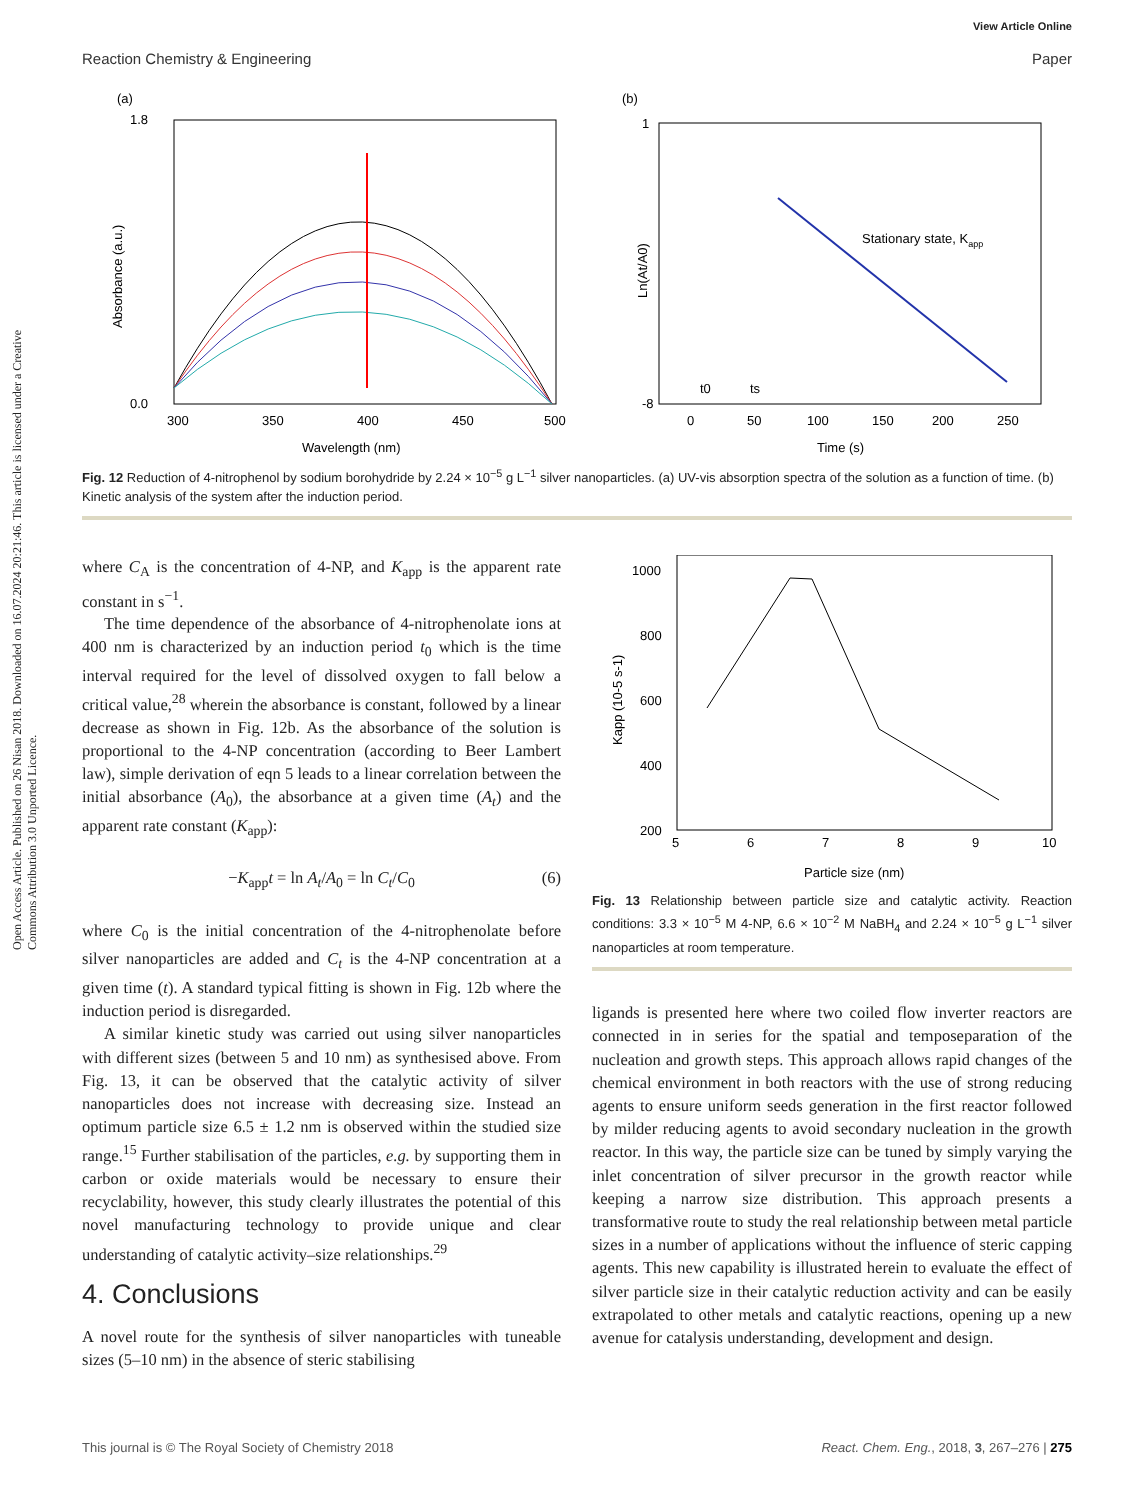View Article Online
Reaction Chemistry & Engineering Paper
Open Access Article. Published on 26 Nisan 2018. Downloaded on 16.07.2024 20:21:46. This article is licensed under a Creative Commons Attribution 3.0 Unported Licence.
(a)
1.8
0.0
300
350
400
450
500
Wavelength (nm)
Absorbance (a.u.)
(b)
1
-8
0
50
100
150
200
250
Time (s)
Ln(At/A0)
Stationary state, Kapp
t0
ts
Fig. 12 Reduction of 4-nitrophenol by sodium borohydride by 2.24 × 10<sup>−5</sup> g L<sup>−1</sup> silver nanoparticles. (a) UV-vis absorption spectra of the solution as a function of time. (b) Kinetic analysis of the system after the induction period.
where C<sub>A</sub> is the concentration of 4-NP, and K<sub>app</sub> is the apparent rate constant in s<sup>−1</sup>.
The time dependence of the absorbance of 4-nitrophenolate ions at 400 nm is characterized by an induction period t<sub>0</sub> which is the time interval required for the level of dissolved oxygen to fall below a critical value,<sup>28</sup> wherein the absorbance is constant, followed by a linear decrease as shown in Fig. 12b. As the absorbance of the solution is proportional to the 4-NP concentration (according to Beer Lambert law), simple derivation of eqn 5 leads to a linear correlation between the initial absorbance (A<sub>0</sub>), the absorbance at a given time (A<sub>t</sub>) and the apparent rate constant (K<sub>app</sub>):
−K<sub>app</sub>t = ln A<sub>t</sub>/A<sub>0</sub> = ln C<sub>t</sub>/C<sub>0</sub> (6)
where C<sub>0</sub> is the initial concentration of the 4-nitrophenolate before silver nanoparticles are added and C<sub>t</sub> is the 4-NP concentration at a given time (t). A standard typical fitting is shown in Fig. 12b where the induction period is disregarded.
A similar kinetic study was carried out using silver nanoparticles with different sizes (between 5 and 10 nm) as synthesised above. From Fig. 13, it can be observed that the catalytic activity of silver nanoparticles does not increase with decreasing size. Instead an optimum particle size 6.5 ± 1.2 nm is observed within the studied size range.<sup>15</sup> Further stabilisation of the particles, e.g. by supporting them in carbon or oxide materials would be necessary to ensure their recyclability, however, this study clearly illustrates the potential of this novel manufacturing technology to provide unique and clear understanding of catalytic activity–size relationships.<sup>29</sup>
4. Conclusions
A novel route for the synthesis of silver nanoparticles with tuneable sizes (5–10 nm) in the absence of steric stabilising
1000
800
600
400
200
5
6
7
8
9
10
Particle size (nm)
Kapp (10-5 s-1)
Fig. 13 Relationship between particle size and catalytic activity. Reaction conditions: 3.3 × 10<sup>−5</sup> M 4-NP, 6.6 × 10<sup>−2</sup> M NaBH<sub>4</sub> and 2.24 × 10<sup>−5</sup> g L<sup>−1</sup> silver nanoparticles at room temperature.
ligands is presented here where two coiled flow inverter reactors are connected in in series for the spatial and temposeparation of the nucleation and growth steps. This approach allows rapid changes of the chemical environment in both reactors with the use of strong reducing agents to ensure uniform seeds generation in the first reactor followed by milder reducing agents to avoid secondary nucleation in the growth reactor. In this way, the particle size can be tuned by simply varying the inlet concentration of silver precursor in the growth reactor while keeping a narrow size distribution. This approach presents a transformative route to study the real relationship between metal particle sizes in a number of applications without the influence of steric capping agents. This new capability is illustrated herein to evaluate the effect of silver particle size in their catalytic reduction activity and can be easily extrapolated to other metals and catalytic reactions, opening up a new avenue for catalysis understanding, development and design.
This journal is © The Royal Society of Chemistry 2018 React. Chem. Eng., 2018, 3, 267–276 | 275